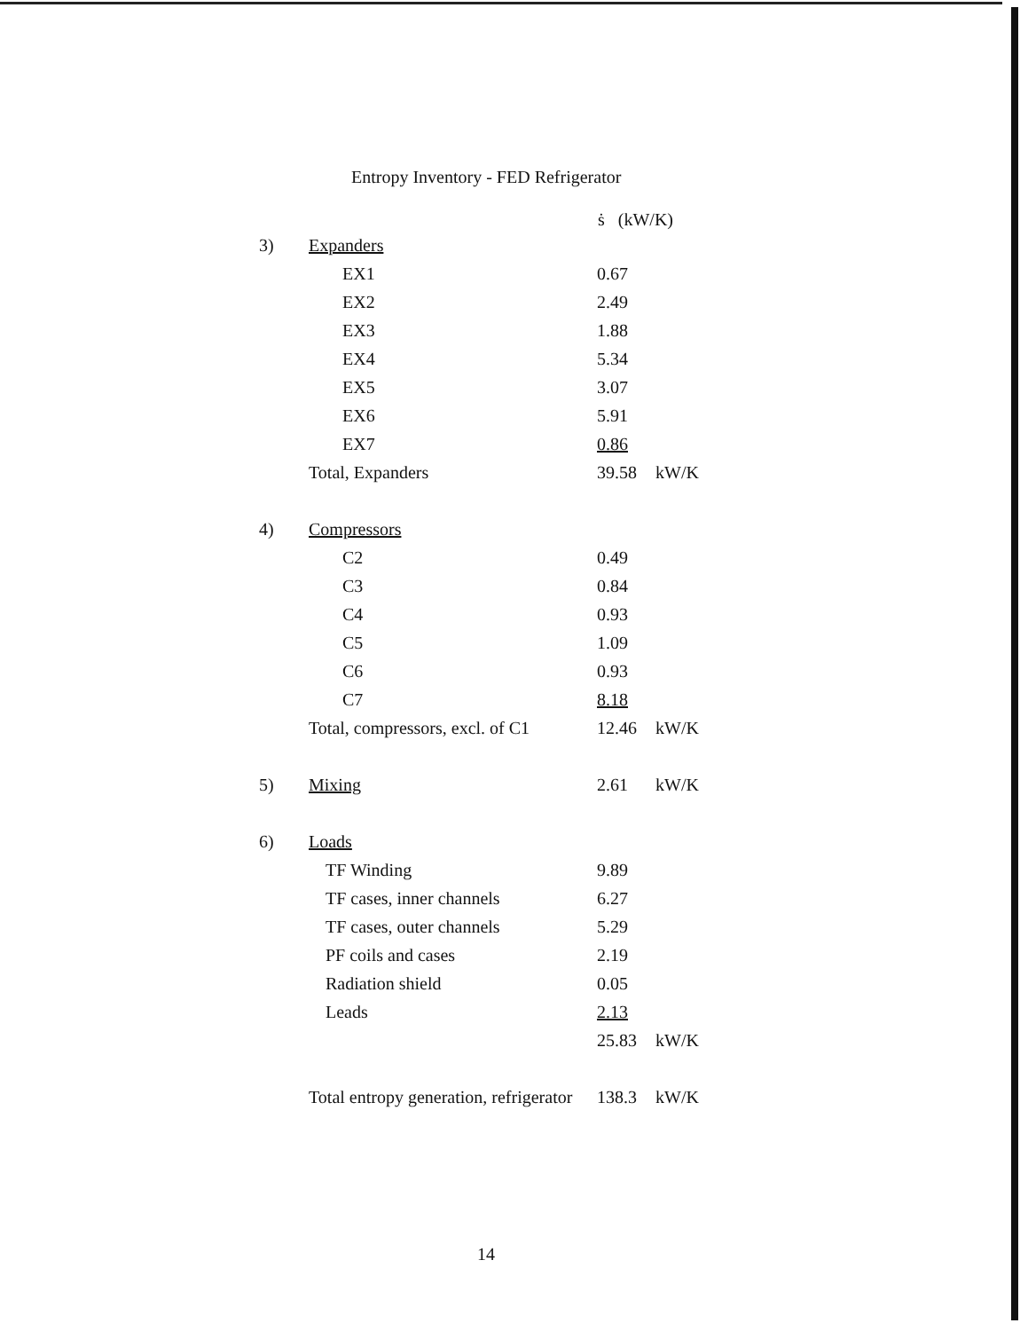Entropy Inventory - FED Refrigerator
| | | ṡ (kW/K) | |
| --- | --- | --- | --- |
| 3) | Expanders | | |
| | EX1 | 0.67 | |
| | EX2 | 2.49 | |
| | EX3 | 1.88 | |
| | EX4 | 5.34 | |
| | EX5 | 3.07 | |
| | EX6 | 5.91 | |
| | EX7 | 0.86 | |
| | Total, Expanders | 39.58 | kW/K |
| 4) | Compressors | | |
| | C2 | 0.49 | |
| | C3 | 0.84 | |
| | C4 | 0.93 | |
| | C5 | 1.09 | |
| | C6 | 0.93 | |
| | C7 | 8.18 | |
| | Total, compressors, excl. of C1 | 12.46 | kW/K |
| 5) | Mixing | 2.61 | kW/K |
| 6) | Loads | | |
| | TF Winding | 9.89 | |
| | TF cases, inner channels | 6.27 | |
| | TF cases, outer channels | 5.29 | |
| | PF coils and cases | 2.19 | |
| | Radiation shield | 0.05 | |
| | Leads | 2.13 | |
| | | 25.83 | kW/K |
| | Total entropy generation, refrigerator | 138.3 | kW/K |
14